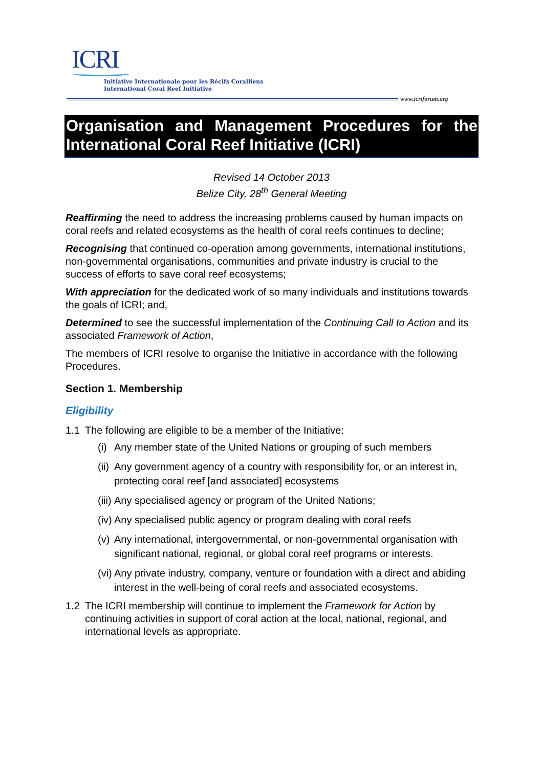ICRI
Initiative Internationale pour les Récifs Coralliens
International Coral Reef Initiative
www.icriforum.org
Organisation and Management Procedures for the International Coral Reef Initiative (ICRI)
Revised 14 October 2013
Belize City, 28<sup>th</sup> General Meeting
Reaffirming the need to address the increasing problems caused by human impacts on coral reefs and related ecosystems as the health of coral reefs continues to decline;
Recognising that continued co-operation among governments, international institutions, non-governmental organisations, communities and private industry is crucial to the success of efforts to save coral reef ecosystems;
With appreciation for the dedicated work of so many individuals and institutions towards the goals of ICRI; and,
Determined to see the successful implementation of the Continuing Call to Action and its associated Framework of Action,
The members of ICRI resolve to organise the Initiative in accordance with the following Procedures.
Section 1. Membership
Eligibility
1.1 The following are eligible to be a member of the Initiative:
(i) Any member state of the United Nations or grouping of such members
(ii) Any government agency of a country with responsibility for, or an interest in, protecting coral reef [and associated] ecosystems
(iii) Any specialised agency or program of the United Nations;
(iv) Any specialised public agency or program dealing with coral reefs
(v) Any international, intergovernmental, or non-governmental organisation with significant national, regional, or global coral reef programs or interests.
(vi) Any private industry, company, venture or foundation with a direct and abiding interest in the well-being of coral reefs and associated ecosystems.
1.2 The ICRI membership will continue to implement the Framework for Action by continuing activities in support of coral action at the local, national, regional, and international levels as appropriate.